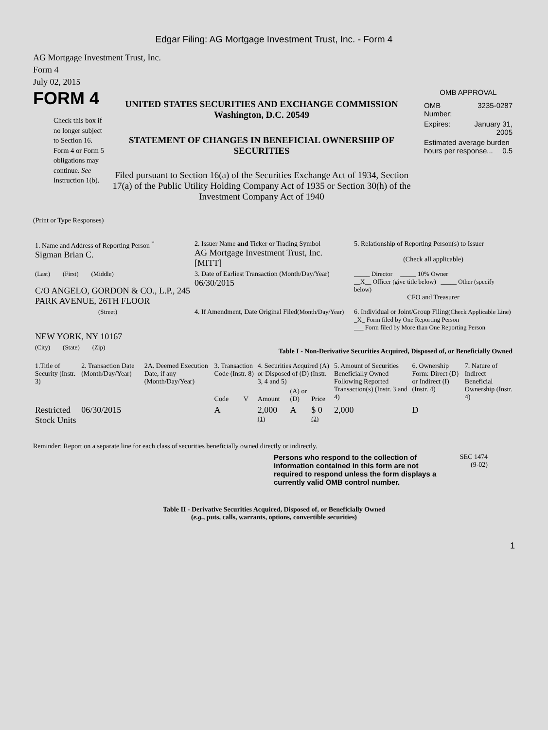Edgar Filing: AG Mortgage Investment Trust, Inc. - Form 4
AG Mortgage Investment Trust, Inc.
Form 4
July 02, 2015
FORM 4
Check this box if no longer subject to Section 16. Form 4 or Form 5 obligations may continue. See Instruction 1(b).
UNITED STATES SECURITIES AND EXCHANGE COMMISSION
Washington, D.C. 20549
STATEMENT OF CHANGES IN BENEFICIAL OWNERSHIP OF SECURITIES
Filed pursuant to Section 16(a) of the Securities Exchange Act of 1934, Section 17(a) of the Public Utility Holding Company Act of 1935 or Section 30(h) of the Investment Company Act of 1940
OMB APPROVAL
| OMB Number: | 3235-0287 |
| Expires: | January 31, 2005 |
| Estimated average burden hours per response... 0.5 | |
(Print or Type Responses)
| 1. Name and Address of Reporting Person <sup>*</sup> Sigman Brian C. | 2. Issuer Name and Ticker or Trading Symbol AG Mortgage Investment Trust, Inc. [MITT] | 5. Relationship of Reporting Person(s) to Issuer (Check all applicable) |
| (Last) (First) (Middle) C/O ANGELO, GORDON & CO., L.P., 245 PARK AVENUE, 26TH FLOOR | 3. Date of Earliest Transaction (Month/Day/Year) 06/30/2015 | _____ Director _____ 10% Owner __X__ Officer (give title below) _____ Other (specify below) CFO and Treasurer |
| (Street) NEW YORK, NY 10167 | 4. If Amendment, Date Original Filed (Month/Day/Year) | 6. Individual or Joint/Group Filing (Check Applicable Line) _X_ Form filed by One Reporting Person ___ Form filed by More than One Reporting Person |
| (City) (State) (Zip) | Table I - Non-Derivative Securities Acquired, Disposed of, or Beneficially Owned | |
| 1.Title of Security (Instr. 3) | 2. Transaction Date (Month/Day/Year) | 2A. Deemed Execution Date, if any (Month/Day/Year) | 3. Transaction Code (Instr. 8) | | 4. Securities Acquired (A) or Disposed of (D) (Instr. 3, 4 and 5) | | | 5. Amount of Securities Beneficially Owned Following Reported Transaction(s) (Instr. 3 and 4) | 6. Ownership Form: Direct (D) or Indirect (I) (Instr. 4) | 7. Nature of Indirect Beneficial Ownership (Instr. 4) |
| --- | --- | --- | --- | --- | --- | --- | --- | --- | --- | --- |
| | | | Code | V | Amount | (A) or (D) | Price | | | |
| Restricted Stock Units | 06/30/2015 | | A | | 2,000 <sup>(1)</sup> | A | $ 0 <sup>(2)</sup> | 2,000 | D | |
Reminder: Report on a separate line for each class of securities beneficially owned directly or indirectly.
Persons who respond to the collection of information contained in this form are not required to respond unless the form displays a currently valid OMB control number.
SEC 1474
(9-02)
Table II - Derivative Securities Acquired, Disposed of, or Beneficially Owned
(e.g., puts, calls, warrants, options, convertible securities)
1